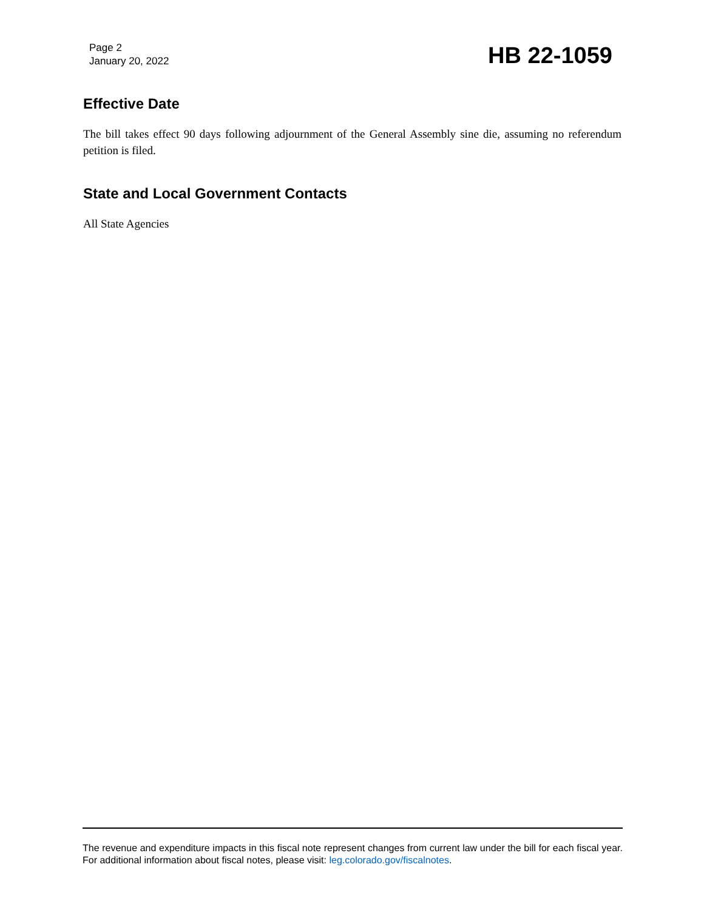Page 2
January 20, 2022
HB 22-1059
Effective Date
The bill takes effect 90 days following adjournment of the General Assembly sine die, assuming no referendum petition is filed.
State and Local Government Contacts
All State Agencies
The revenue and expenditure impacts in this fiscal note represent changes from current law under the bill for each fiscal year. For additional information about fiscal notes, please visit: leg.colorado.gov/fiscalnotes.